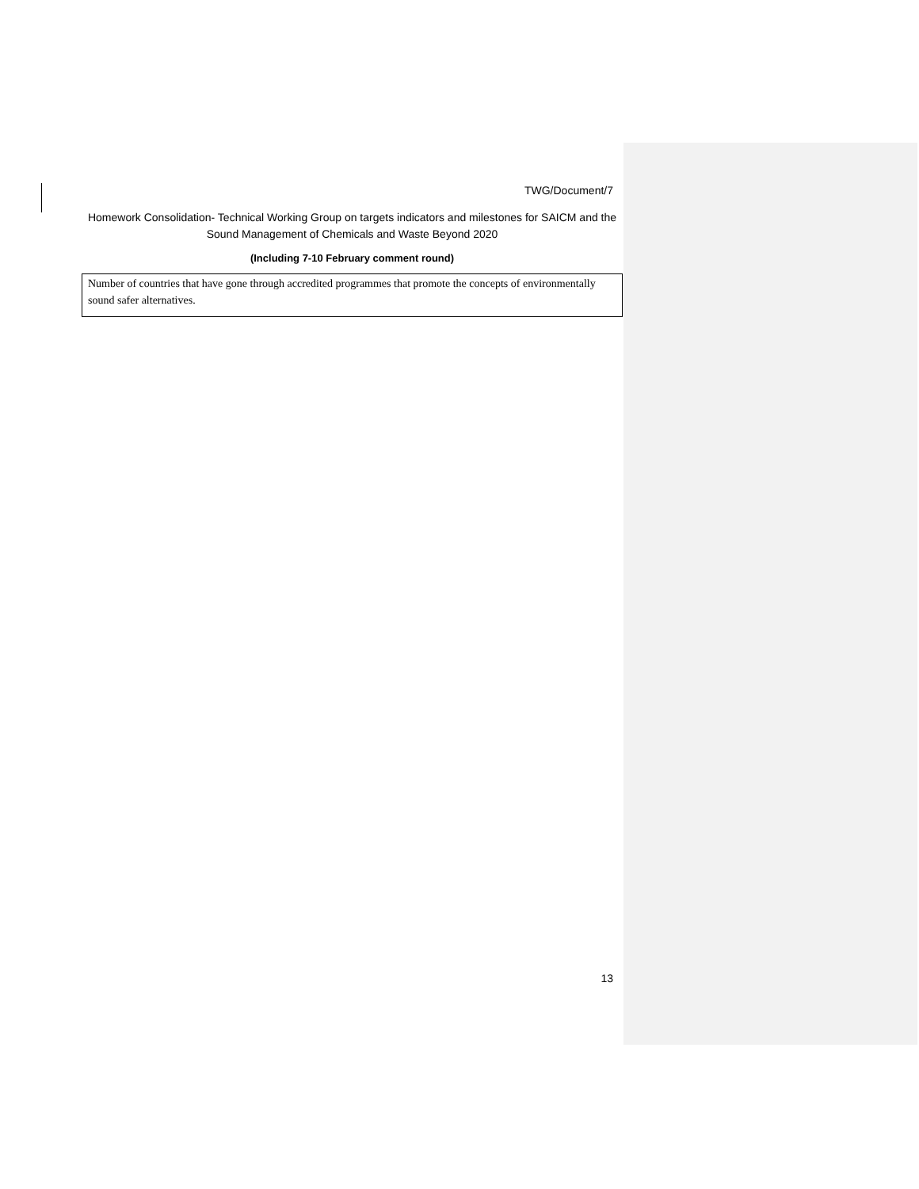TWG/Document/7
Homework Consolidation- Technical Working Group on targets indicators and milestones for SAICM and the Sound Management of Chemicals and Waste Beyond 2020
(Including 7-10 February comment round)
| Number of countries that have gone through accredited programmes that promote the concepts of environmentally sound safer alternatives. |
13